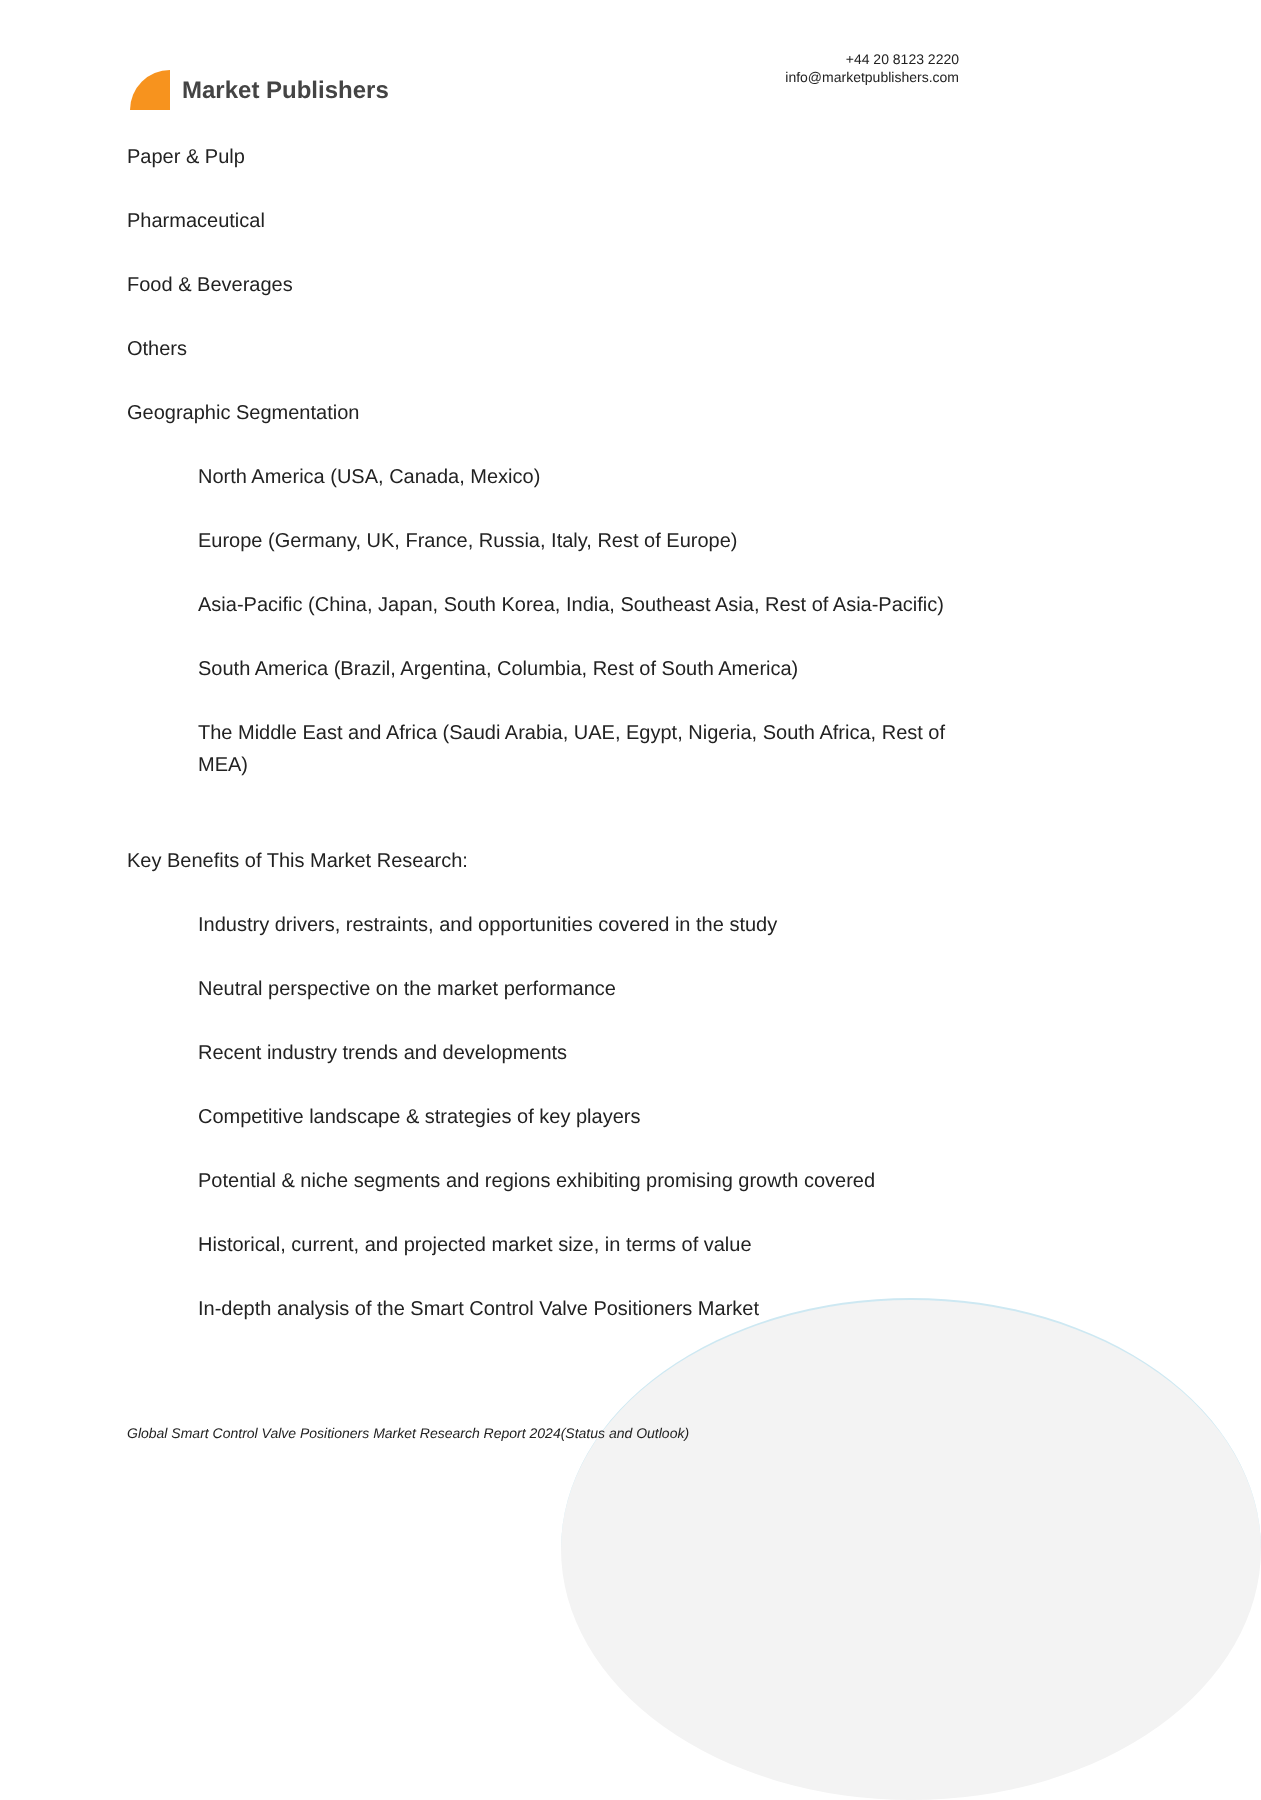Market Publishers
+44 20 8123 2220
info@marketpublishers.com
Paper & Pulp
Pharmaceutical
Food & Beverages
Others
Geographic Segmentation
North America (USA, Canada, Mexico)
Europe (Germany, UK, France, Russia, Italy, Rest of Europe)
Asia-Pacific (China, Japan, South Korea, India, Southeast Asia, Rest of Asia-Pacific)
South America (Brazil, Argentina, Columbia, Rest of South America)
The Middle East and Africa (Saudi Arabia, UAE, Egypt, Nigeria, South Africa, Rest of MEA)
Key Benefits of This Market Research:
Industry drivers, restraints, and opportunities covered in the study
Neutral perspective on the market performance
Recent industry trends and developments
Competitive landscape & strategies of key players
Potential & niche segments and regions exhibiting promising growth covered
Historical, current, and projected market size, in terms of value
In-depth analysis of the Smart Control Valve Positioners Market
Global Smart Control Valve Positioners Market Research Report 2024(Status and Outlook)